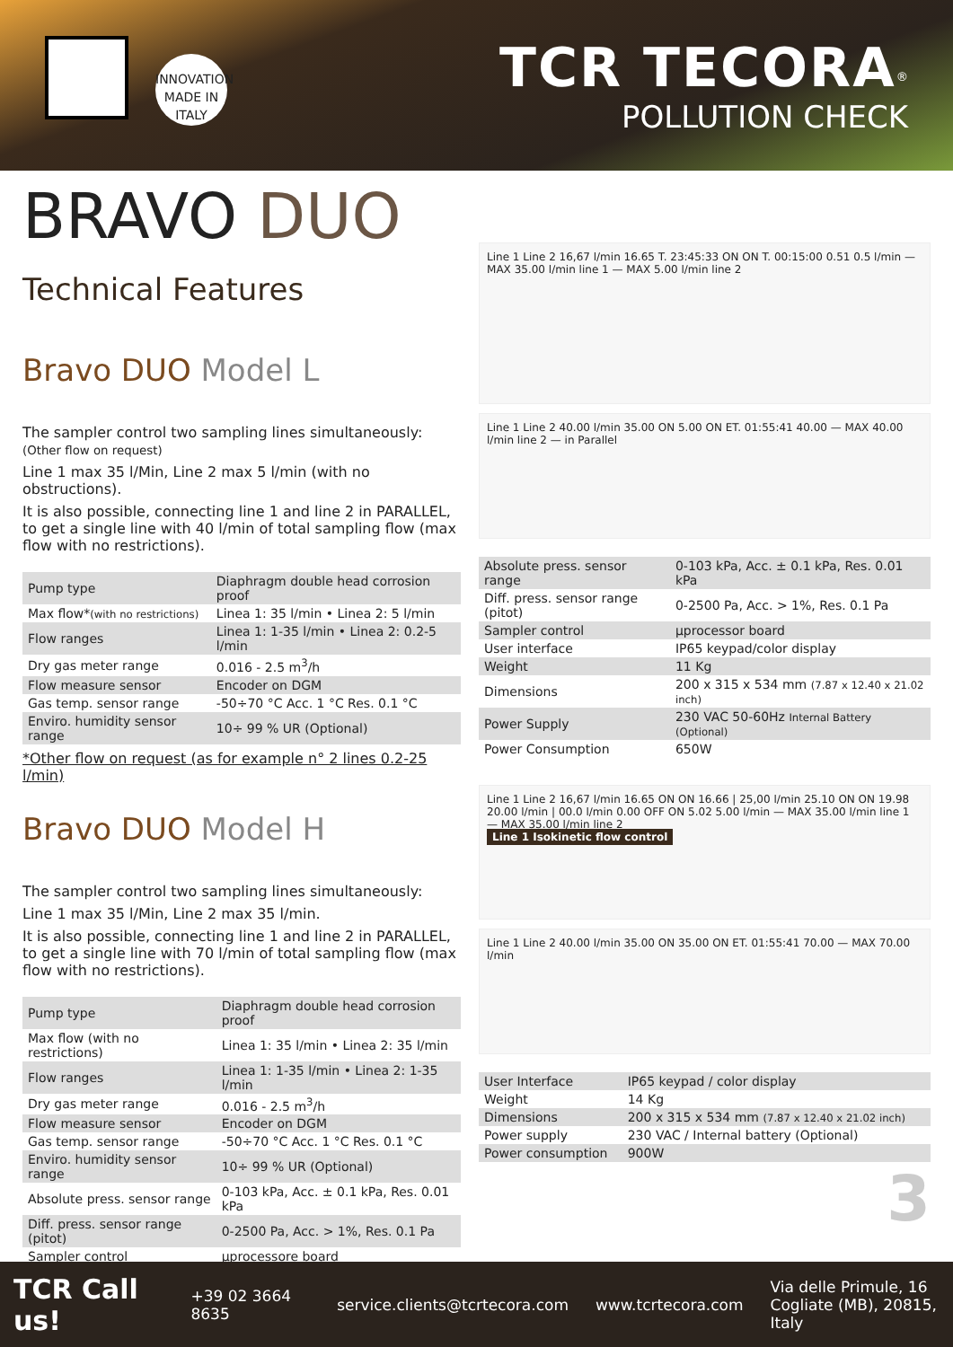INNOVATION MADE IN ITALY
TCR TECORA<sup>®</sup>
POLLUTION CHECK
BRAVO DUO
Technical Features
Bravo DUO Model L
The sampler control two sampling lines simultaneously:
(Other flow on request)
Line 1 max 35 l/Min, Line 2 max 5 l/min (with no obstructions).
It is also possible, connecting line 1 and line 2 in PARALLEL, to get a single line with 40 l/min of total sampling flow (max flow with no restrictions).
| Pump type | Diaphragm double head corrosion proof |
| Max flow* (with no restrictions) | Linea 1: 35 l/min • Linea 2: 5 l/min |
| Flow ranges | Linea 1: 1-35 l/min • Linea 2: 0.2-5 l/min |
| Dry gas meter range | 0.016 - 2.5 m<sup>3</sup>/h |
| Flow measure sensor | Encoder on DGM |
| Gas temp. sensor range | -50÷70 °C Acc. 1 °C Res. 0.1 °C |
| Enviro. humidity sensor range | 10÷ 99 % UR (Optional) |
*Other flow on request (as for example n° 2 lines 0.2-25 l/min)
Bravo DUO Model H
The sampler control two sampling lines simultaneously:
Line 1 max 35 l/Min, Line 2 max 35 l/min.
It is also possible, connecting line 1 and line 2 in PARALLEL, to get a single line with 70 l/min of total sampling flow (max flow with no restrictions).
| Pump type | Diaphragm double head corrosion proof |
| Max flow (with no restrictions) | Linea 1: 35 l/min • Linea 2: 35 l/min |
| Flow ranges | Linea 1: 1-35 l/min • Linea 2: 1-35 l/min |
| Dry gas meter range | 0.016 - 2.5 m<sup>3</sup>/h |
| Flow measure sensor | Encoder on DGM |
| Gas temp. sensor range | -50÷70 °C Acc. 1 °C Res. 0.1 °C |
| Enviro. humidity sensor range | 10÷ 99 % UR (Optional) |
| Absolute press. sensor range | 0-103 kPa, Acc. ± 0.1 kPa, Res. 0.01 kPa |
| Diff. press. sensor range (pitot) | 0-2500 Pa, Acc. > 1%, Res. 0.1 Pa |
| Sampler control | µprocessore board |
Line 1 Line 2 16,67 l/min 16.65 T. 23:45:33 ON ON T. 00:15:00 0.51 0.5 l/min — MAX 35.00 l/min line 1 — MAX 5.00 l/min line 2
Line 1 Line 2 40.00 l/min 35.00 ON 5.00 ON ET. 01:55:41 40.00 — MAX 40.00 l/min line 2 — in Parallel
| Absolute press. sensor range | 0-103 kPa, Acc. ± 0.1 kPa, Res. 0.01 kPa |
| Diff. press. sensor range (pitot) | 0-2500 Pa, Acc. > 1%, Res. 0.1 Pa |
| Sampler control | µprocessor board |
| User interface | IP65 keypad/color display |
| Weight | 11 Kg |
| Dimensions | 200 x 315 x 534 mm (7.87 x 12.40 x 21.02 inch) |
| Power Supply | 230 VAC 50-60Hz Internal Battery (Optional) |
| Power Consumption | 650W |
Line 1 Line 2 16,67 l/min 16.65 ON ON 16.66 | 25,00 l/min 25.10 ON ON 19.98 20.00 l/min | 00.0 l/min 0.00 OFF ON 5.02 5.00 l/min — MAX 35.00 l/min line 1 — MAX 35.00 l/min line 2
Line 1 Isokinetic flow control
Line 1 Line 2 40.00 l/min 35.00 ON 35.00 ON ET. 01:55:41 70.00 — MAX 70.00 l/min
| User Interface | IP65 keypad / color display |
| Weight | 14 Kg |
| Dimensions | 200 x 315 x 534 mm (7.87 x 12.40 x 21.02 inch) |
| Power supply | 230 VAC / Internal battery (Optional) |
| Power consumption | 900W |
3
TCR Call us! +39 02 3664 8635 service.clients@tcrtecora.com www.tcrtecora.com Via delle Primule, 16
Cogliate (MB), 20815, Italy